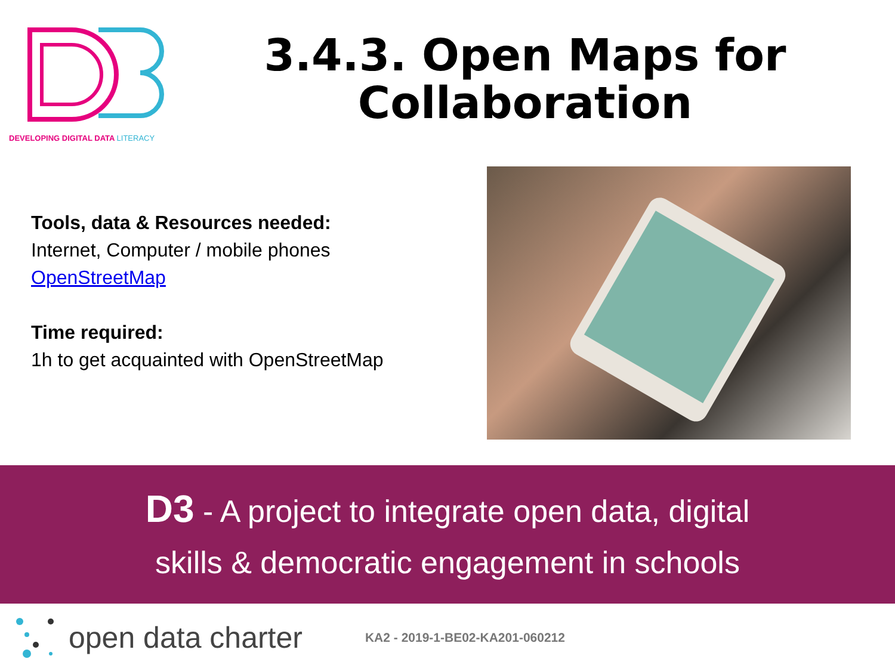DEVELOPING DIGITAL DATA LITERACY
3.4.3. Open Maps for Collaboration
Tools, data & Resources needed:
Internet, Computer / mobile phones
OpenStreetMap
Time required:
1h to get acquainted with OpenStreetMap
D3 - A project to integrate open data, digital
skills & democratic engagement in schools
open data charter KA2 - 2019-1-BE02-KA201-060212